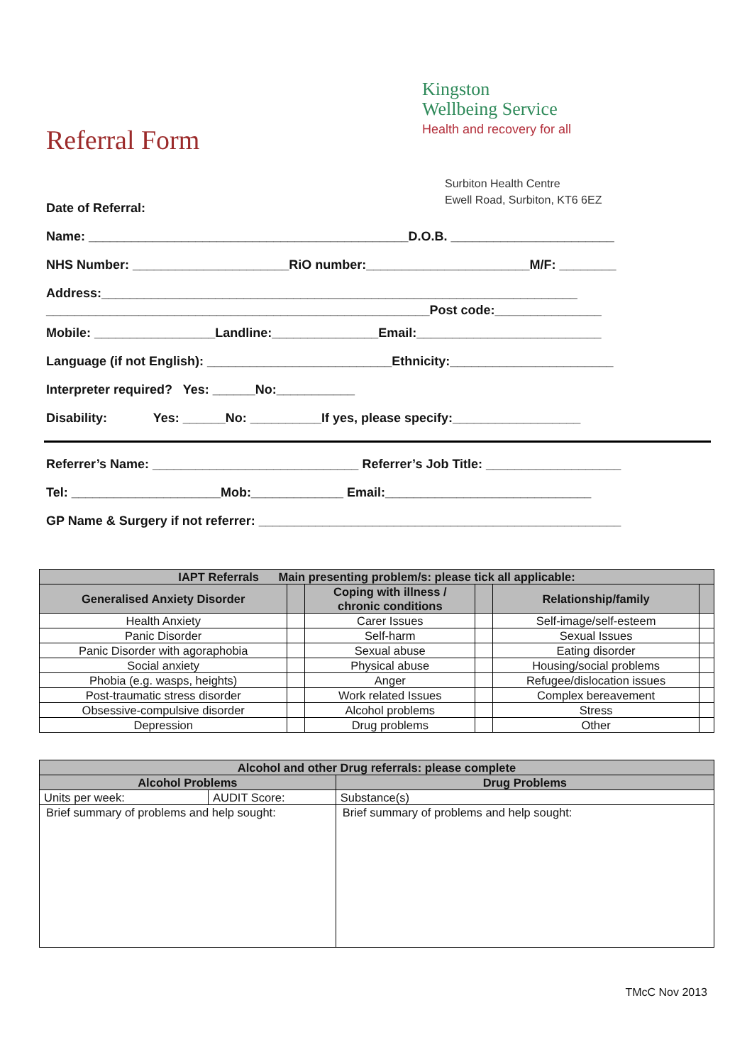Referral Form
Kingston
Wellbeing Service
Health and recovery for all
Surbiton Health Centre
Ewell Road, Surbiton, KT6 6EZ
Date of Referral:
Name: _____________________________________________D.O.B. _______________________
NHS Number: ______________________RiO number:_______________________M/F: ________
Address:___________________________________________________________________
______________________________________________________Post code:_______________
Mobile: _________________Landline:_______________Email:__________________________
Language (if not English): __________________________Ethnicity:_______________________
Interpreter required? Yes: ______No:___________
Disability: Yes: ______No: __________If yes, please specify:__________________
Referrer’s Name: _____________________________ Referrer’s Job Title: ___________________
Tel: _____________________Mob:_____________ Email:_____________________________
GP Name & Surgery if not referrer: ___________________________________________________
| IAPT Referrals Main presenting problem/s: please tick all applicable: | | | | | |
| --- | --- | --- | --- | --- | --- |
| Generalised Anxiety Disorder | | Coping with illness / chronic conditions | | Relationship/family | |
| Health Anxiety | | Carer Issues | | Self-image/self-esteem | |
| Panic Disorder | | Self-harm | | Sexual Issues | |
| Panic Disorder with agoraphobia | | Sexual abuse | | Eating disorder | |
| Social anxiety | | Physical abuse | | Housing/social problems | |
| Phobia (e.g. wasps, heights) | | Anger | | Refugee/dislocation issues | |
| Post-traumatic stress disorder | | Work related Issues | | Complex bereavement | |
| Obsessive-compulsive disorder | | Alcohol problems | | Stress | |
| Depression | | Drug problems | | Other | |
| Alcohol and other Drug referrals: please complete | | |
| --- | --- | --- |
| Alcohol Problems | | Drug Problems |
| Units per week: | AUDIT Score: | Substance(s) |
| Brief summary of problems and help sought: | | Brief summary of problems and help sought: |
TMcC Nov 2013